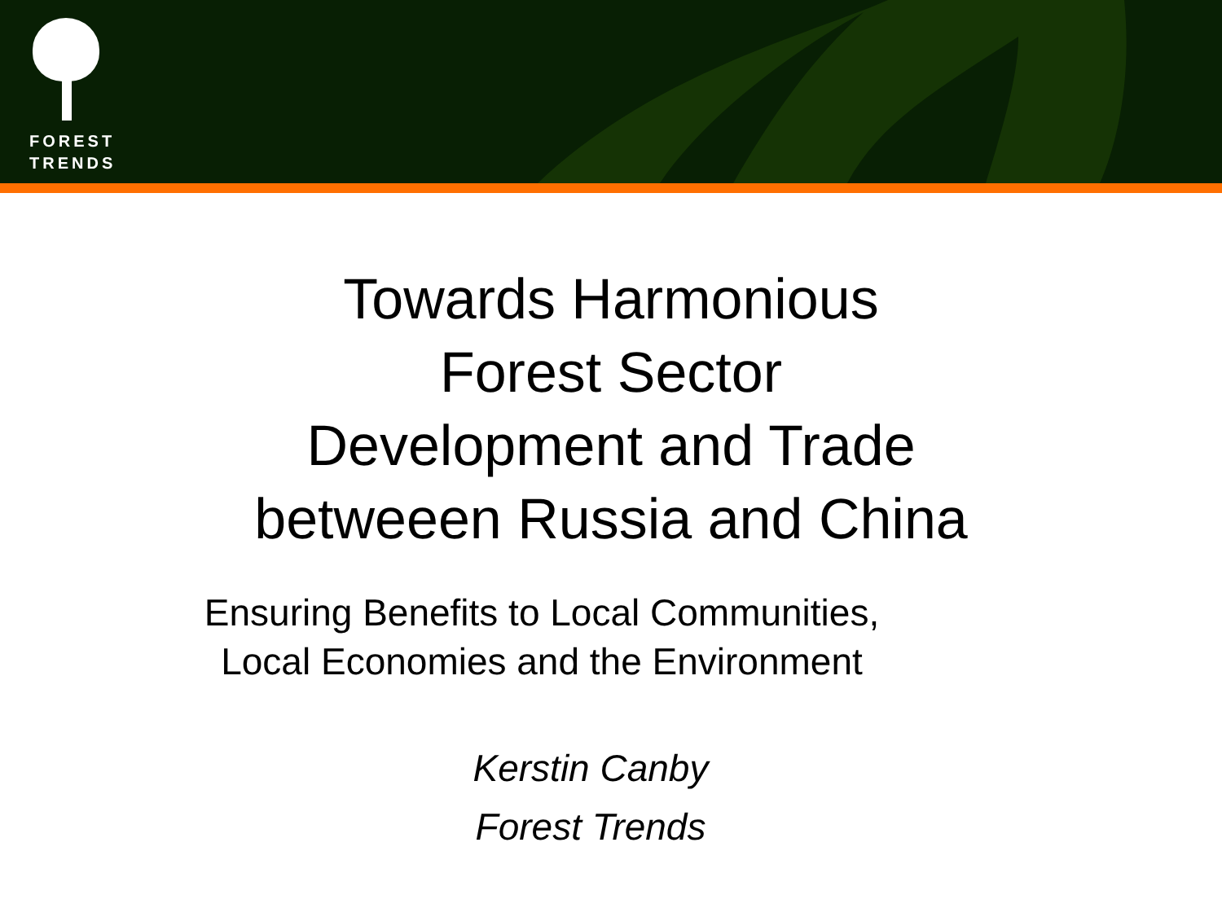FOREST
TRENDS
Towards Harmonious
Forest Sector
Development and Trade
betweeen Russia and China
Ensuring Benefits to Local Communities,
Local Economies and the Environment
Kerstin Canby
Forest Trends